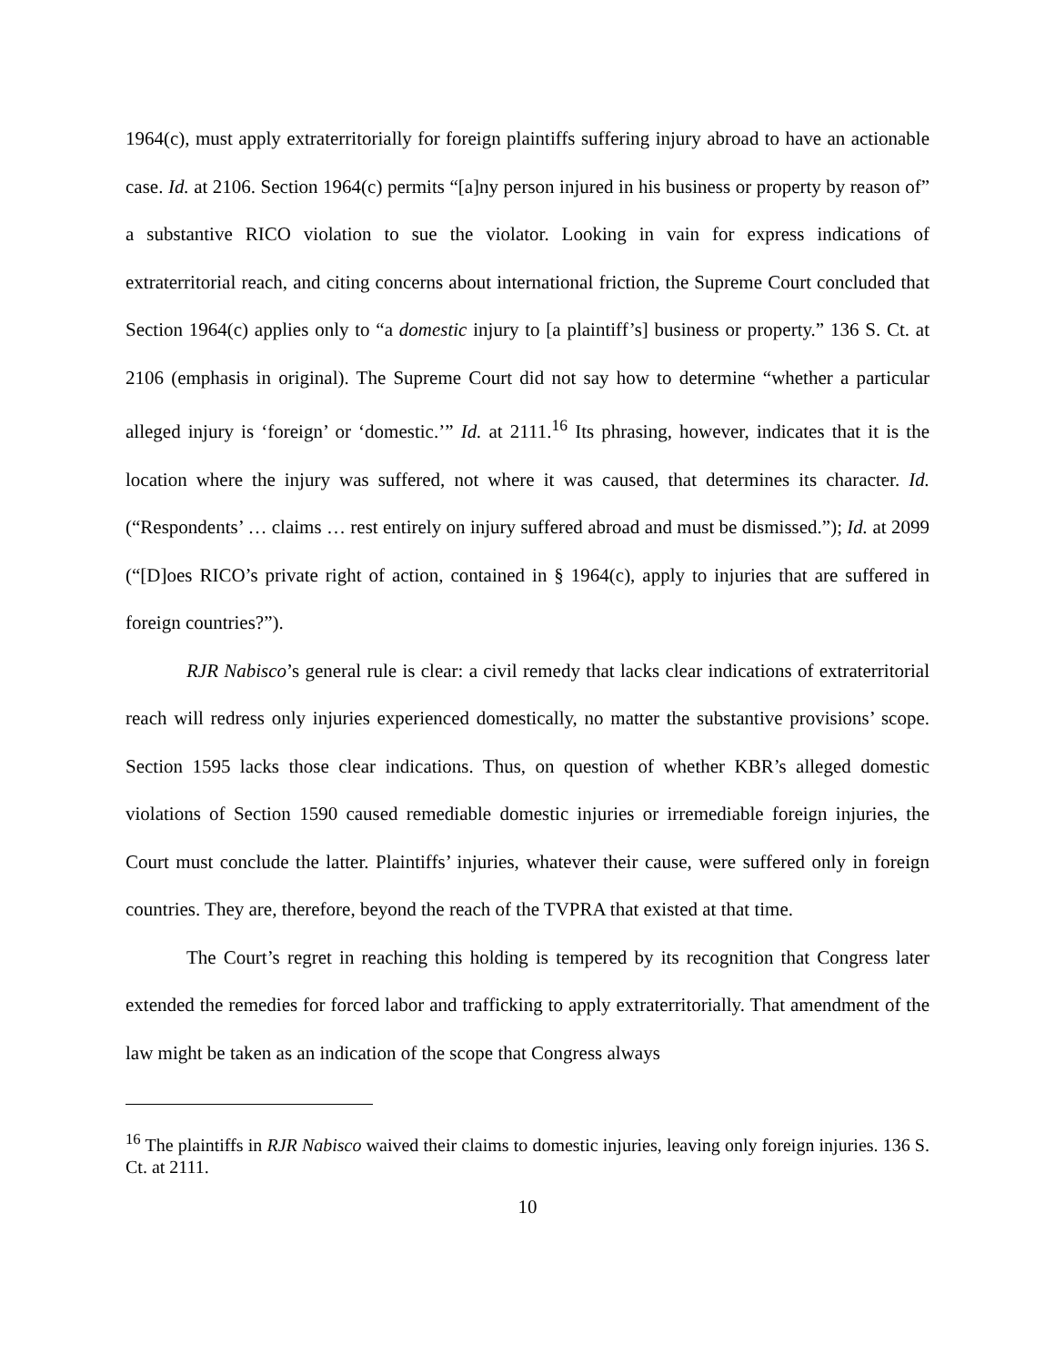1964(c), must apply extraterritorially for foreign plaintiffs suffering injury abroad to have an actionable case. Id. at 2106. Section 1964(c) permits “[a]ny person injured in his business or property by reason of” a substantive RICO violation to sue the violator. Looking in vain for express indications of extraterritorial reach, and citing concerns about international friction, the Supreme Court concluded that Section 1964(c) applies only to “a domestic injury to [a plaintiff’s] business or property.” 136 S. Ct. at 2106 (emphasis in original). The Supreme Court did not say how to determine “whether a particular alleged injury is ‘foreign’ or ‘domestic.’” Id. at 2111.<sup>16</sup> Its phrasing, however, indicates that it is the location where the injury was suffered, not where it was caused, that determines its character. Id. (“Respondents’ … claims … rest entirely on injury suffered abroad and must be dismissed.”); Id. at 2099 (“[D]oes RICO’s private right of action, contained in § 1964(c), apply to injuries that are suffered in foreign countries?”).
RJR Nabisco’s general rule is clear: a civil remedy that lacks clear indications of extraterritorial reach will redress only injuries experienced domestically, no matter the substantive provisions’ scope. Section 1595 lacks those clear indications. Thus, on question of whether KBR’s alleged domestic violations of Section 1590 caused remediable domestic injuries or irremediable foreign injuries, the Court must conclude the latter. Plaintiffs’ injuries, whatever their cause, were suffered only in foreign countries. They are, therefore, beyond the reach of the TVPRA that existed at that time.
The Court’s regret in reaching this holding is tempered by its recognition that Congress later extended the remedies for forced labor and trafficking to apply extraterritorially. That amendment of the law might be taken as an indication of the scope that Congress always
<sup>16</sup> The plaintiffs in RJR Nabisco waived their claims to domestic injuries, leaving only foreign injuries. 136 S. Ct. at 2111.
10